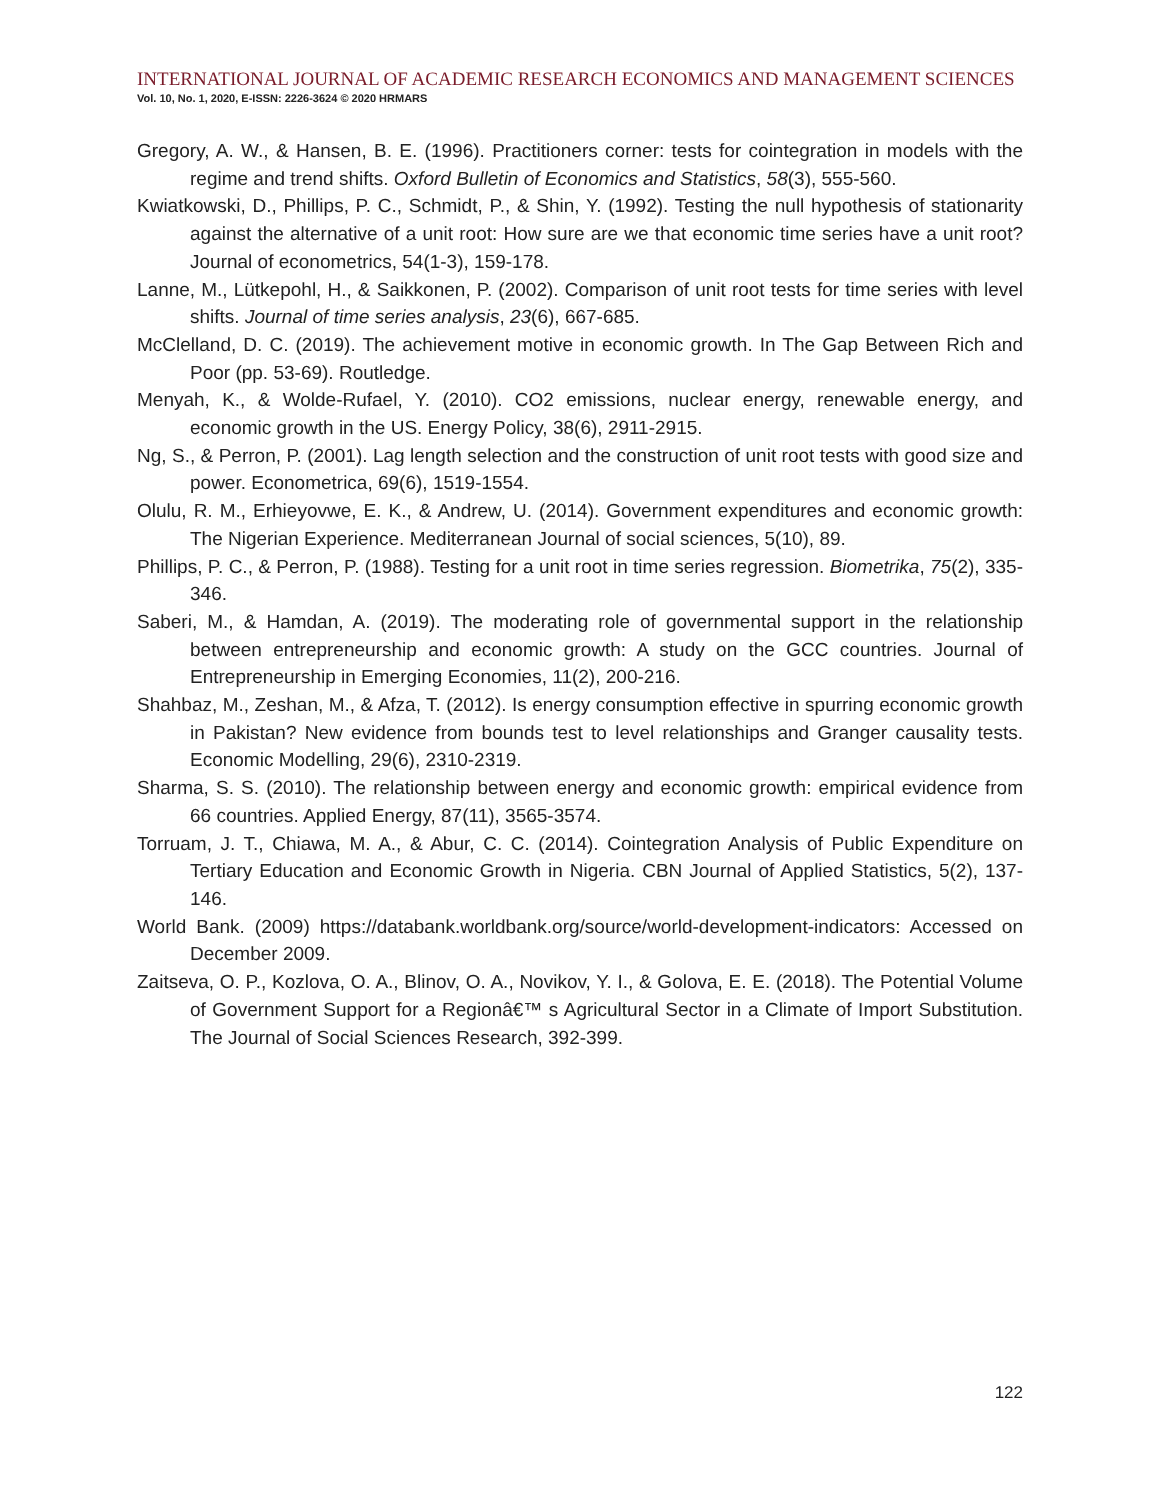INTERNATIONAL JOURNAL OF ACADEMIC RESEARCH ECONOMICS AND MANAGEMENT SCIENCES
Vol. 10, No. 1, 2020, E-ISSN: 2226-3624 © 2020 HRMARS
Gregory, A. W., & Hansen, B. E. (1996). Practitioners corner: tests for cointegration in models with the regime and trend shifts. Oxford Bulletin of Economics and Statistics, 58(3), 555-560.
Kwiatkowski, D., Phillips, P. C., Schmidt, P., & Shin, Y. (1992). Testing the null hypothesis of stationarity against the alternative of a unit root: How sure are we that economic time series have a unit root? Journal of econometrics, 54(1-3), 159-178.
Lanne, M., Lütkepohl, H., & Saikkonen, P. (2002). Comparison of unit root tests for time series with level shifts. Journal of time series analysis, 23(6), 667-685.
McClelland, D. C. (2019). The achievement motive in economic growth. In The Gap Between Rich and Poor (pp. 53-69). Routledge.
Menyah, K., & Wolde-Rufael, Y. (2010). CO2 emissions, nuclear energy, renewable energy, and economic growth in the US. Energy Policy, 38(6), 2911-2915.
Ng, S., & Perron, P. (2001). Lag length selection and the construction of unit root tests with good size and power. Econometrica, 69(6), 1519-1554.
Olulu, R. M., Erhieyovwe, E. K., & Andrew, U. (2014). Government expenditures and economic growth: The Nigerian Experience. Mediterranean Journal of social sciences, 5(10), 89.
Phillips, P. C., & Perron, P. (1988). Testing for a unit root in time series regression. Biometrika, 75(2), 335-346.
Saberi, M., & Hamdan, A. (2019). The moderating role of governmental support in the relationship between entrepreneurship and economic growth: A study on the GCC countries. Journal of Entrepreneurship in Emerging Economies, 11(2), 200-216.
Shahbaz, M., Zeshan, M., & Afza, T. (2012). Is energy consumption effective in spurring economic growth in Pakistan? New evidence from bounds test to level relationships and Granger causality tests. Economic Modelling, 29(6), 2310-2319.
Sharma, S. S. (2010). The relationship between energy and economic growth: empirical evidence from 66 countries. Applied Energy, 87(11), 3565-3574.
Torruam, J. T., Chiawa, M. A., & Abur, C. C. (2014). Cointegration Analysis of Public Expenditure on Tertiary Education and Economic Growth in Nigeria. CBN Journal of Applied Statistics, 5(2), 137-146.
World Bank. (2009) https://databank.worldbank.org/source/world-development-indicators: Accessed on December 2009.
Zaitseva, O. P., Kozlova, O. A., Blinov, O. A., Novikov, Y. I., & Golova, E. E. (2018). The Potential Volume of Government Support for a Regionâ€™ s Agricultural Sector in a Climate of Import Substitution. The Journal of Social Sciences Research, 392-399.
122